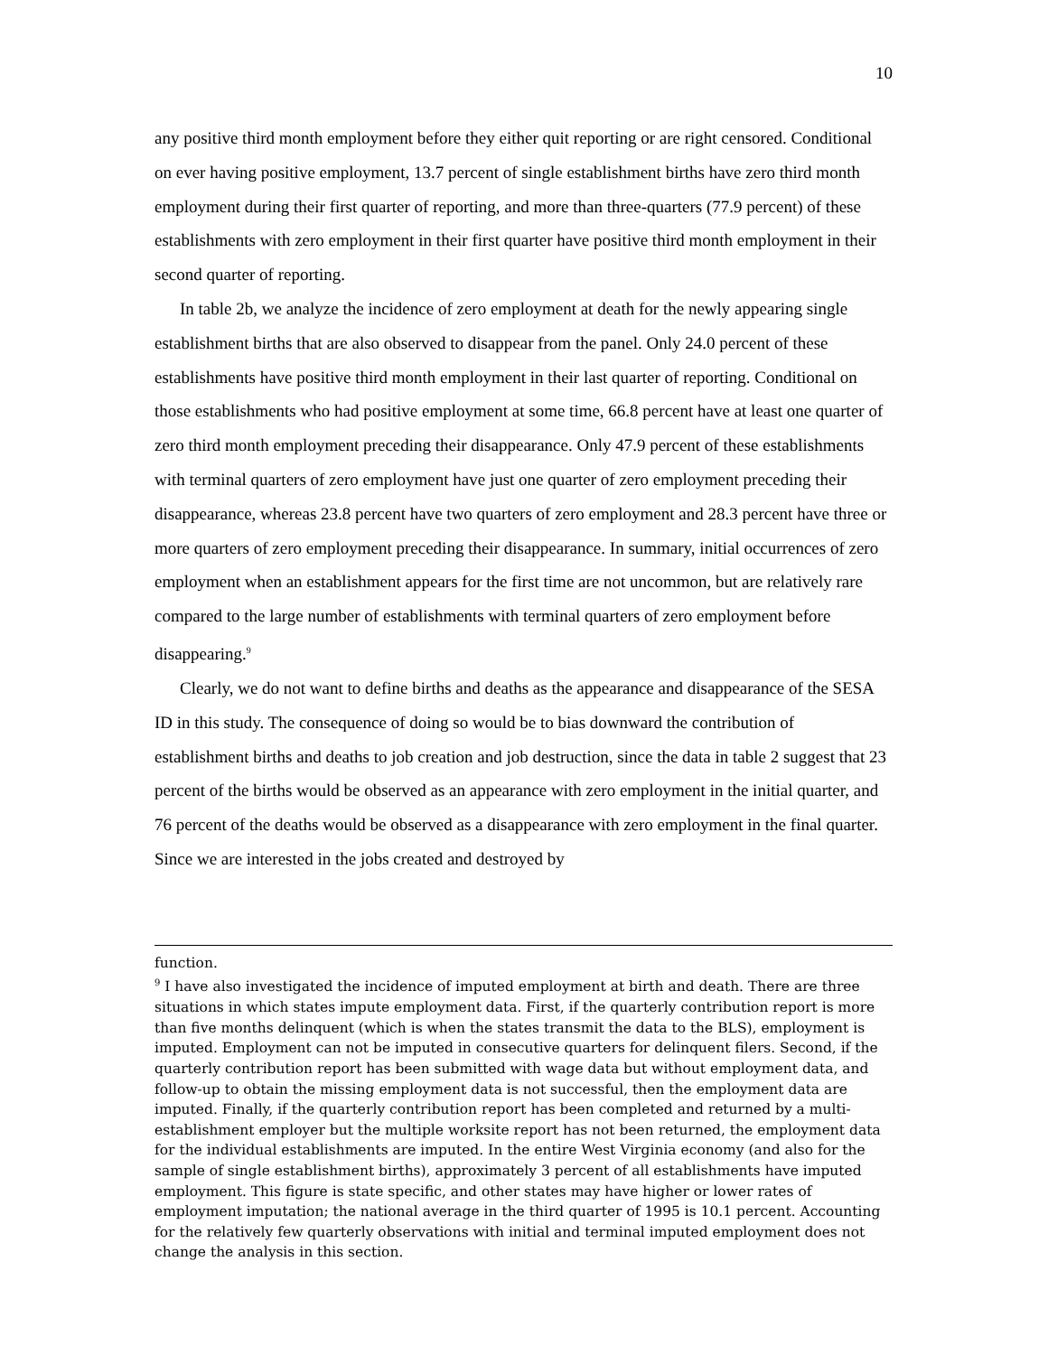10
any positive third month employment before they either quit reporting or are right censored. Conditional on ever having positive employment, 13.7 percent of single establishment births have zero third month employment during their first quarter of reporting, and more than three-quarters (77.9 percent) of these establishments with zero employment in their first quarter have positive third month employment in their second quarter of reporting.
In table 2b, we analyze the incidence of zero employment at death for the newly appearing single establishment births that are also observed to disappear from the panel. Only 24.0 percent of these establishments have positive third month employment in their last quarter of reporting. Conditional on those establishments who had positive employment at some time, 66.8 percent have at least one quarter of zero third month employment preceding their disappearance. Only 47.9 percent of these establishments with terminal quarters of zero employment have just one quarter of zero employment preceding their disappearance, whereas 23.8 percent have two quarters of zero employment and 28.3 percent have three or more quarters of zero employment preceding their disappearance. In summary, initial occurrences of zero employment when an establishment appears for the first time are not uncommon, but are relatively rare compared to the large number of establishments with terminal quarters of zero employment before disappearing.<sup>9</sup>
Clearly, we do not want to define births and deaths as the appearance and disappearance of the SESA ID in this study. The consequence of doing so would be to bias downward the contribution of establishment births and deaths to job creation and job destruction, since the data in table 2 suggest that 23 percent of the births would be observed as an appearance with zero employment in the initial quarter, and 76 percent of the deaths would be observed as a disappearance with zero employment in the final quarter. Since we are interested in the jobs created and destroyed by
function.
<sup>9</sup> I have also investigated the incidence of imputed employment at birth and death. There are three situations in which states impute employment data. First, if the quarterly contribution report is more than five months delinquent (which is when the states transmit the data to the BLS), employment is imputed. Employment can not be imputed in consecutive quarters for delinquent filers. Second, if the quarterly contribution report has been submitted with wage data but without employment data, and follow-up to obtain the missing employment data is not successful, then the employment data are imputed. Finally, if the quarterly contribution report has been completed and returned by a multi-establishment employer but the multiple worksite report has not been returned, the employment data for the individual establishments are imputed. In the entire West Virginia economy (and also for the sample of single establishment births), approximately 3 percent of all establishments have imputed employment. This figure is state specific, and other states may have higher or lower rates of employment imputation; the national average in the third quarter of 1995 is 10.1 percent. Accounting for the relatively few quarterly observations with initial and terminal imputed employment does not change the analysis in this section.